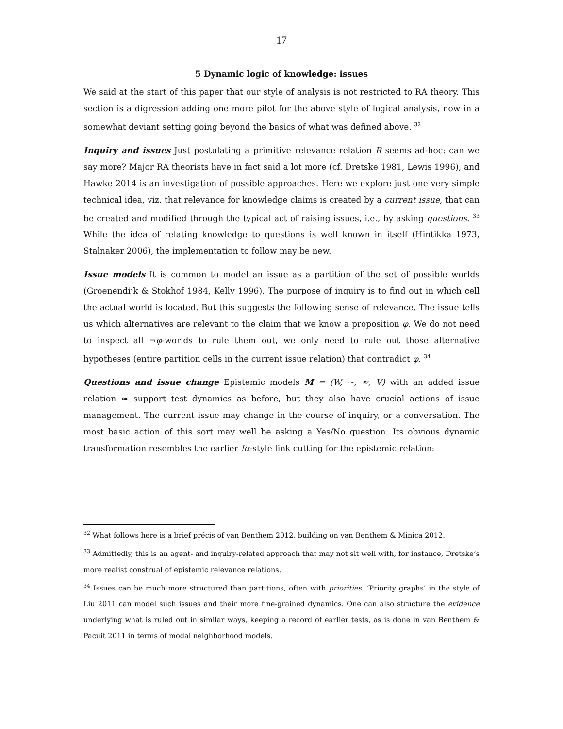17
5 Dynamic logic of knowledge: issues
We said at the start of this paper that our style of analysis is not restricted to RA theory. This section is a digression adding one more pilot for the above style of logical analysis, now in a somewhat deviant setting going beyond the basics of what was defined above. <sup>32</sup>
Inquiry and issues Just postulating a primitive relevance relation R seems ad-hoc: can we say more? Major RA theorists have in fact said a lot more (cf. Dretske 1981, Lewis 1996), and Hawke 2014 is an investigation of possible approaches. Here we explore just one very simple technical idea, viz. that relevance for knowledge claims is created by a current issue, that can be created and modified through the typical act of raising issues, i.e., by asking questions. <sup>33</sup> While the idea of relating knowledge to questions is well known in itself (Hintikka 1973, Stalnaker 2006), the implementation to follow may be new.
Issue models It is common to model an issue as a partition of the set of possible worlds (Groenendijk & Stokhof 1984, Kelly 1996). The purpose of inquiry is to find out in which cell the actual world is located. But this suggests the following sense of relevance. The issue tells us which alternatives are relevant to the claim that we know a proposition φ. We do not need to inspect all ¬φ-worlds to rule them out, we only need to rule out those alternative hypotheses (entire partition cells in the current issue relation) that contradict φ. <sup>34</sup>
Questions and issue change Epistemic models M = (W, ~, ≈, V) with an added issue relation ≈ support test dynamics as before, but they also have crucial actions of issue management. The current issue may change in the course of inquiry, or a conversation. The most basic action of this sort may well be asking a Yes/No question. Its obvious dynamic transformation resembles the earlier !α-style link cutting for the epistemic relation:
<sup>32</sup> What follows here is a brief précis of van Benthem 2012, building on van Benthem & Minica 2012.
<sup>33</sup> Admittedly, this is an agent- and inquiry-related approach that may not sit well with, for instance, Dretske’s more realist construal of epistemic relevance relations.
<sup>34</sup> Issues can be much more structured than partitions, often with priorities. ‘Priority graphs’ in the style of Liu 2011 can model such issues and their more fine-grained dynamics. One can also structure the evidence underlying what is ruled out in similar ways, keeping a record of earlier tests, as is done in van Benthem & Pacuit 2011 in terms of modal neighborhood models.